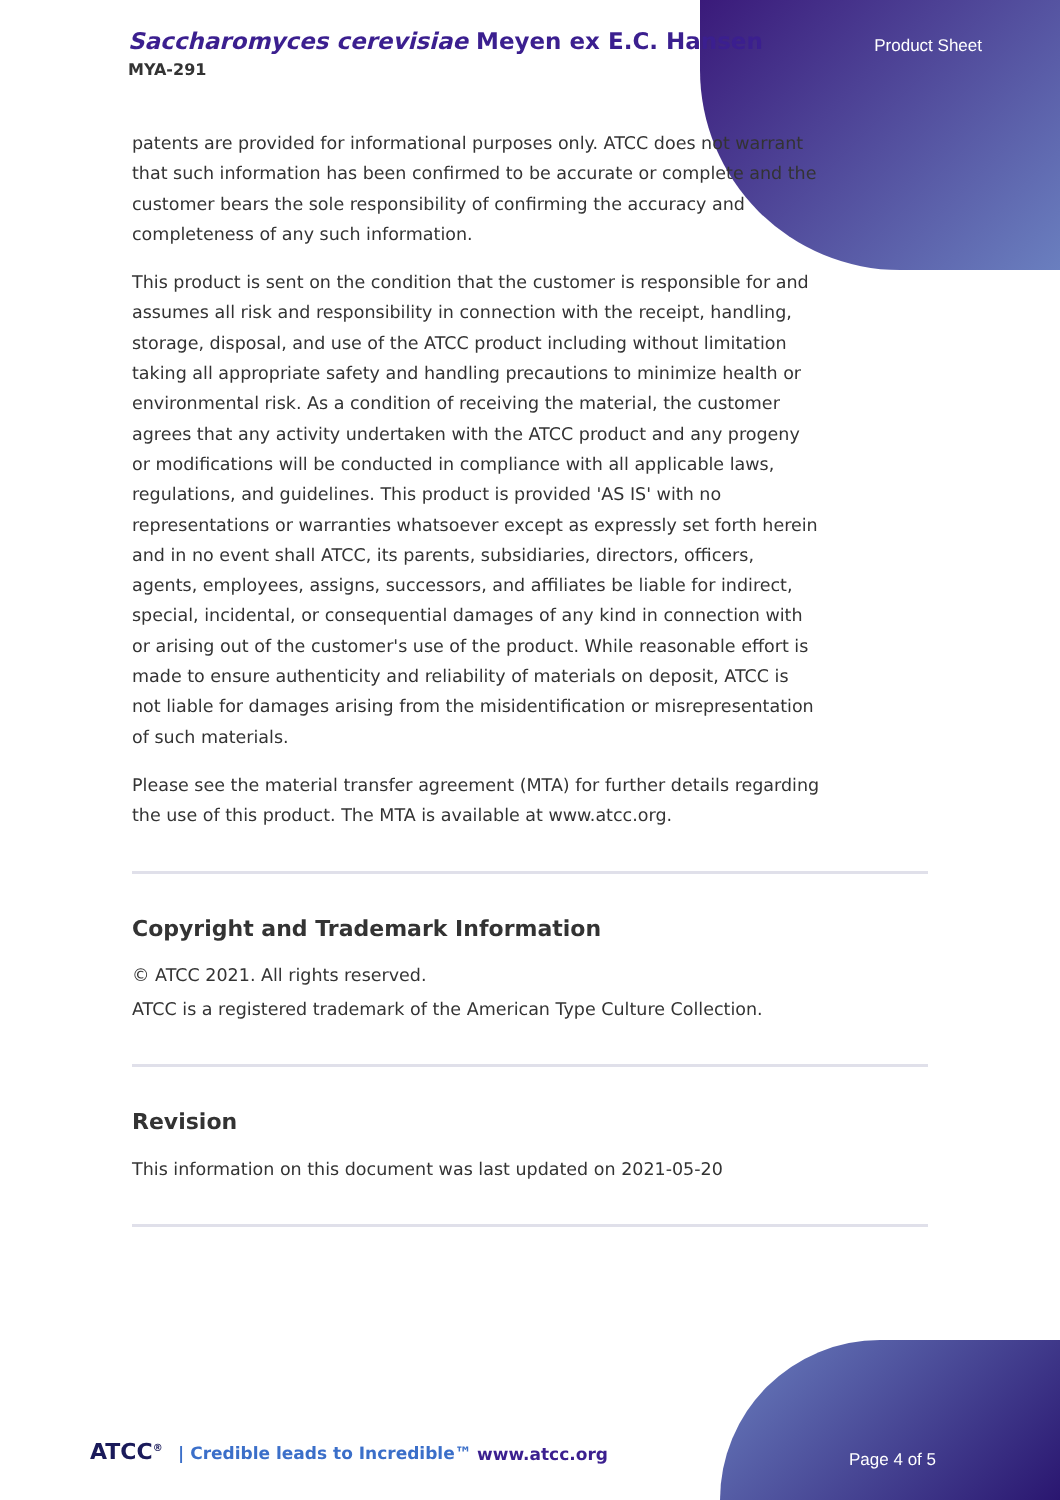Saccharomyces cerevisiae Meyen ex E.C. Hansen
MYA-291
Product Sheet
patents are provided for informational purposes only. ATCC does not warrant that such information has been confirmed to be accurate or complete and the customer bears the sole responsibility of confirming the accuracy and completeness of any such information.
This product is sent on the condition that the customer is responsible for and assumes all risk and responsibility in connection with the receipt, handling, storage, disposal, and use of the ATCC product including without limitation taking all appropriate safety and handling precautions to minimize health or environmental risk. As a condition of receiving the material, the customer agrees that any activity undertaken with the ATCC product and any progeny or modifications will be conducted in compliance with all applicable laws, regulations, and guidelines. This product is provided 'AS IS' with no representations or warranties whatsoever except as expressly set forth herein and in no event shall ATCC, its parents, subsidiaries, directors, officers, agents, employees, assigns, successors, and affiliates be liable for indirect, special, incidental, or consequential damages of any kind in connection with or arising out of the customer's use of the product. While reasonable effort is made to ensure authenticity and reliability of materials on deposit, ATCC is not liable for damages arising from the misidentification or misrepresentation of such materials.
Please see the material transfer agreement (MTA) for further details regarding the use of this product. The MTA is available at www.atcc.org.
Copyright and Trademark Information
© ATCC 2021. All rights reserved.
ATCC is a registered trademark of the American Type Culture Collection.
Revision
This information on this document was last updated on 2021-05-20
ATCC<sup>®</sup> | Credible leads to Incredible™
www.atcc.org Page 4 of 5